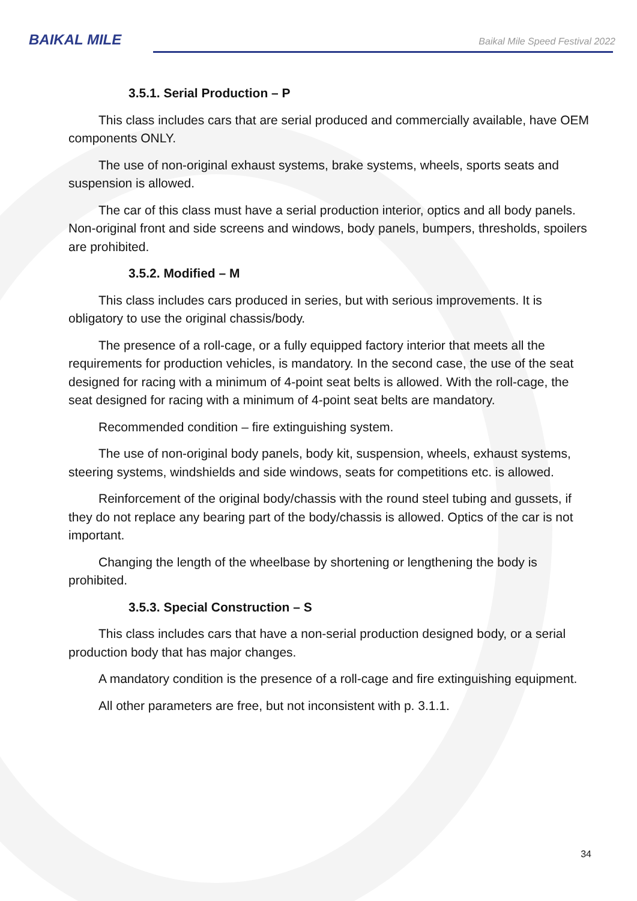BAIKAL MILE
Baikal Mile Speed Festival 2022
3.5.1. Serial Production – P
This class includes cars that are serial produced and commercially available, have OEM components ONLY.
The use of non-original exhaust systems, brake systems, wheels, sports seats and suspension is allowed.
The car of this class must have a serial production interior, optics and all body panels. Non-original front and side screens and windows, body panels, bumpers, thresholds, spoilers are prohibited.
3.5.2. Modified – M
This class includes cars produced in series, but with serious improvements. It is obligatory to use the original chassis/body.
The presence of a roll-cage, or a fully equipped factory interior that meets all the requirements for production vehicles, is mandatory. In the second case, the use of the seat designed for racing with a minimum of 4-point seat belts is allowed. With the roll-cage, the seat designed for racing with a minimum of 4-point seat belts are mandatory.
Recommended condition – fire extinguishing system.
The use of non-original body panels, body kit, suspension, wheels, exhaust systems, steering systems, windshields and side windows, seats for competitions etc. is allowed.
Reinforcement of the original body/chassis with the round steel tubing and gussets, if they do not replace any bearing part of the body/chassis is allowed. Optics of the car is not important.
Changing the length of the wheelbase by shortening or lengthening the body is prohibited.
3.5.3. Special Construction – S
This class includes cars that have a non-serial production designed body, or a serial production body that has major changes.
A mandatory condition is the presence of a roll-cage and fire extinguishing equipment.
All other parameters are free, but not inconsistent with p. 3.1.1.
34